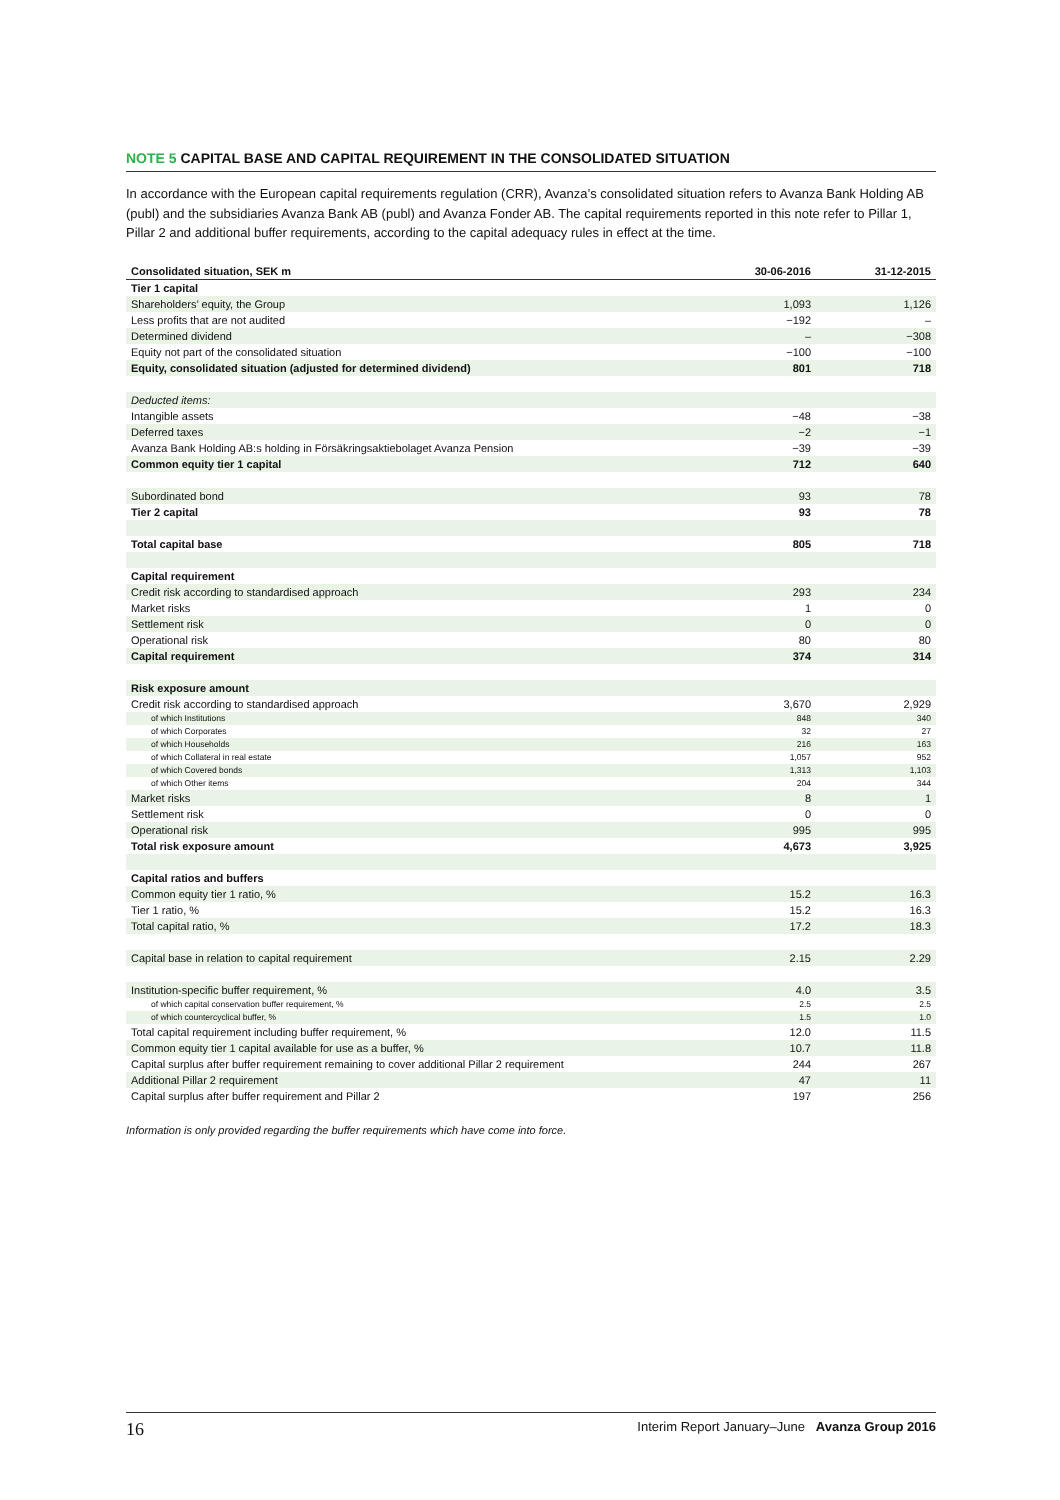NOTE 5 CAPITAL BASE AND CAPITAL REQUIREMENT IN THE CONSOLIDATED SITUATION
In accordance with the European capital requirements regulation (CRR), Avanza’s consolidated situation refers to Avanza Bank Holding AB (publ) and the subsidiaries Avanza Bank AB (publ) and Avanza Fonder AB. The capital requirements reported in this note refer to Pillar 1, Pillar 2 and additional buffer requirements, according to the capital adequacy rules in effect at the time.
| Consolidated situation, SEK m | 30-06-2016 | 31-12-2015 |
| --- | --- | --- |
| Tier 1 capital | | |
| Shareholders’ equity, the Group | 1,093 | 1,126 |
| Less profits that are not audited | −192 | – |
| Determined dividend | – | −308 |
| Equity not part of the consolidated situation | −100 | −100 |
| Equity, consolidated situation (adjusted for determined dividend) | 801 | 718 |
| Deducted items: | | |
| Intangible assets | −48 | −38 |
| Deferred taxes | −2 | −1 |
| Avanza Bank Holding AB:s holding in Försäkringsaktiebolaget Avanza Pension | −39 | −39 |
| Common equity tier 1 capital | 712 | 640 |
| Subordinated bond | 93 | 78 |
| Tier 2 capital | 93 | 78 |
| Total capital base | 805 | 718 |
| Capital requirement | | |
| Credit risk according to standardised approach | 293 | 234 |
| Market risks | 1 | 0 |
| Settlement risk | 0 | 0 |
| Operational risk | 80 | 80 |
| Capital requirement | 374 | 314 |
| Risk exposure amount | | |
| Credit risk according to standardised approach | 3,670 | 2,929 |
| of which Institutions | 848 | 340 |
| of which Corporates | 32 | 27 |
| of which Households | 216 | 163 |
| of which Collateral in real estate | 1,057 | 952 |
| of which Covered bonds | 1,313 | 1,103 |
| of which Other items | 204 | 344 |
| Market risks | 8 | 1 |
| Settlement risk | 0 | 0 |
| Operational risk | 995 | 995 |
| Total risk exposure amount | 4,673 | 3,925 |
| Capital ratios and buffers | | |
| Common equity tier 1 ratio, % | 15.2 | 16.3 |
| Tier 1 ratio, % | 15.2 | 16.3 |
| Total capital ratio, % | 17.2 | 18.3 |
| Capital base in relation to capital requirement | 2.15 | 2.29 |
| Institution-specific buffer requirement, % | 4.0 | 3.5 |
| of which capital conservation buffer requirement, % | 2.5 | 2.5 |
| of which countercyclical buffer, % | 1.5 | 1.0 |
| Total capital requirement including buffer requirement, % | 12.0 | 11.5 |
| Common equity tier 1 capital available for use as a buffer, % | 10.7 | 11.8 |
| Capital surplus after buffer requirement remaining to cover additional Pillar 2 requirement | 244 | 267 |
| Additional Pillar 2 requirement | 47 | 11 |
| Capital surplus after buffer requirement and Pillar 2 | 197 | 256 |
Information is only provided regarding the buffer requirements which have come into force.
16 Interim Report January–June Avanza Group 2016